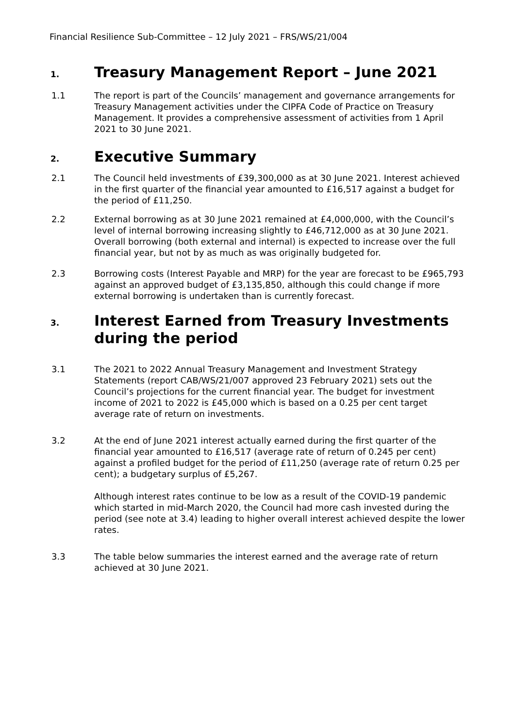Financial Resilience Sub-Committee – 12 July 2021 – FRS/WS/21/004
1.
Treasury Management Report – June 2021
1.1 The report is part of the Councils’ management and governance arrangements for Treasury Management activities under the CIPFA Code of Practice on Treasury Management. It provides a comprehensive assessment of activities from 1 April 2021 to 30 June 2021.
2.
Executive Summary
2.1 The Council held investments of £39,300,000 as at 30 June 2021. Interest achieved in the first quarter of the financial year amounted to £16,517 against a budget for the period of £11,250.
2.2 External borrowing as at 30 June 2021 remained at £4,000,000, with the Council’s level of internal borrowing increasing slightly to £46,712,000 as at 30 June 2021. Overall borrowing (both external and internal) is expected to increase over the full financial year, but not by as much as was originally budgeted for.
2.3 Borrowing costs (Interest Payable and MRP) for the year are forecast to be £965,793 against an approved budget of £3,135,850, although this could change if more external borrowing is undertaken than is currently forecast.
3.
Interest Earned from Treasury Investments during the period
3.1 The 2021 to 2022 Annual Treasury Management and Investment Strategy Statements (report CAB/WS/21/007 approved 23 February 2021) sets out the Council’s projections for the current financial year. The budget for investment income of 2021 to 2022 is £45,000 which is based on a 0.25 per cent target average rate of return on investments.
3.2 At the end of June 2021 interest actually earned during the first quarter of the financial year amounted to £16,517 (average rate of return of 0.245 per cent) against a profiled budget for the period of £11,250 (average rate of return 0.25 per cent); a budgetary surplus of £5,267.
Although interest rates continue to be low as a result of the COVID-19 pandemic which started in mid-March 2020, the Council had more cash invested during the period (see note at 3.4) leading to higher overall interest achieved despite the lower rates.
3.3 The table below summaries the interest earned and the average rate of return achieved at 30 June 2021.